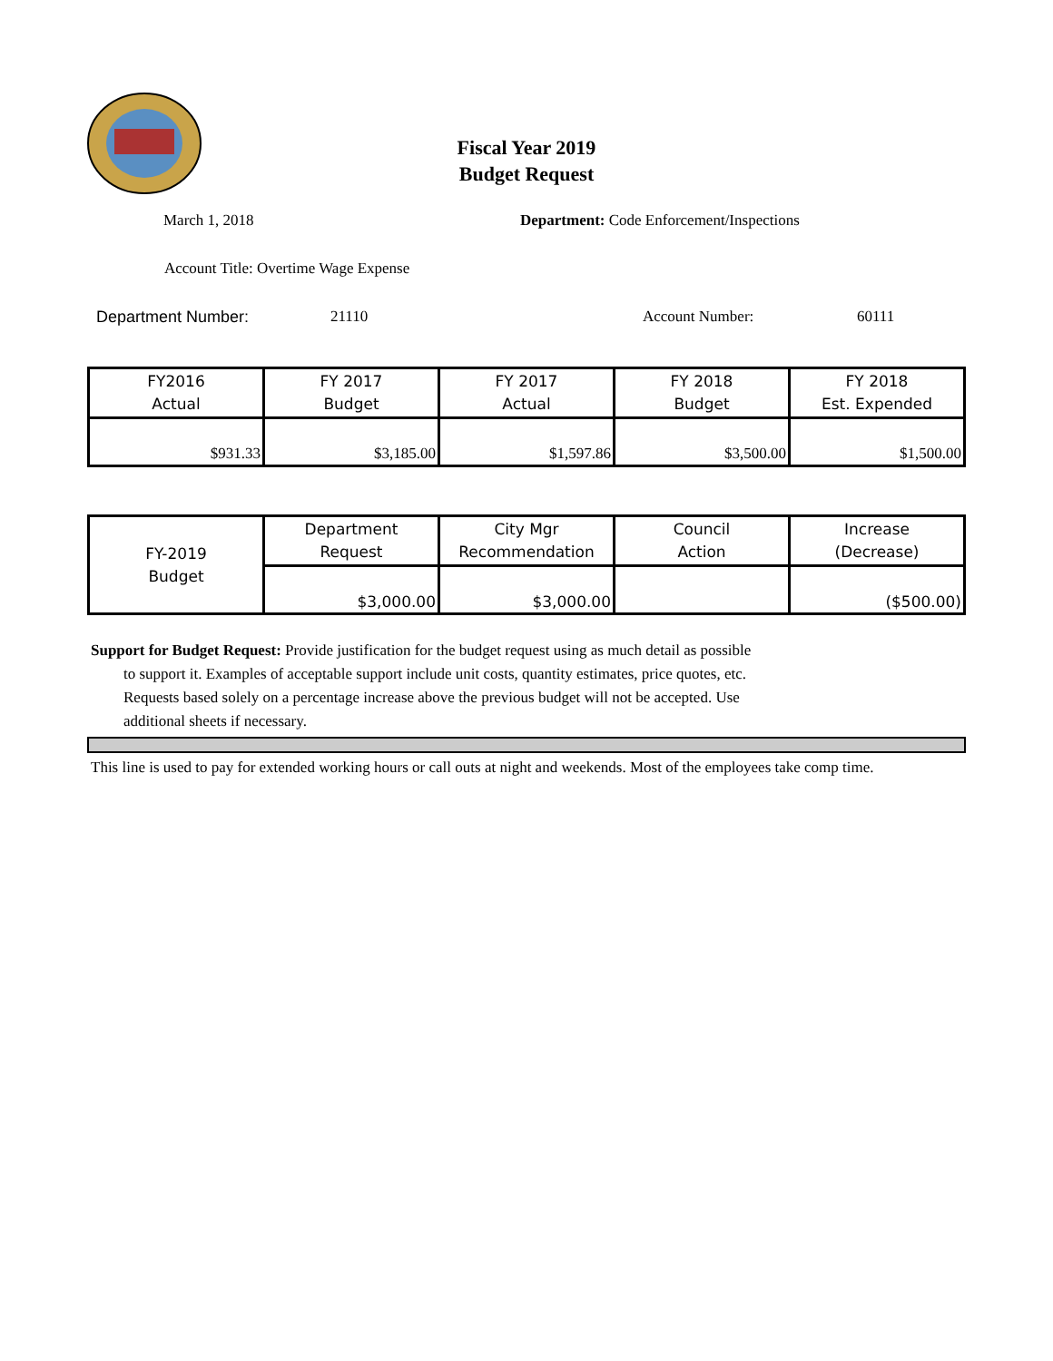Fiscal Year 2019
Budget Request
March 1, 2018 Department: Code Enforcement/Inspections
Account Title: Overtime Wage Expense
Department Number: 21110 Account Number: 60111
| FY2016 Actual | FY 2017 Budget | FY 2017 Actual | FY 2018 Budget | FY 2018 Est. Expended |
| $931.33 | $3,185.00 | $1,597.86 | $3,500.00 | $1,500.00 |
| FY-2019 Budget | Department Request | City Mgr Recommendation | Council Action | Increase (Decrease) |
| | $3,000.00 | $3,000.00 | | ($500.00) |
Support for Budget Request: Provide justification for the budget request using as much detail as possible
to support it. Examples of acceptable support include unit costs, quantity estimates, price quotes, etc.
Requests based solely on a percentage increase above the previous budget will not be accepted. Use
additional sheets if necessary.
This line is used to pay for extended working hours or call outs at night and weekends. Most of the employees take comp time.